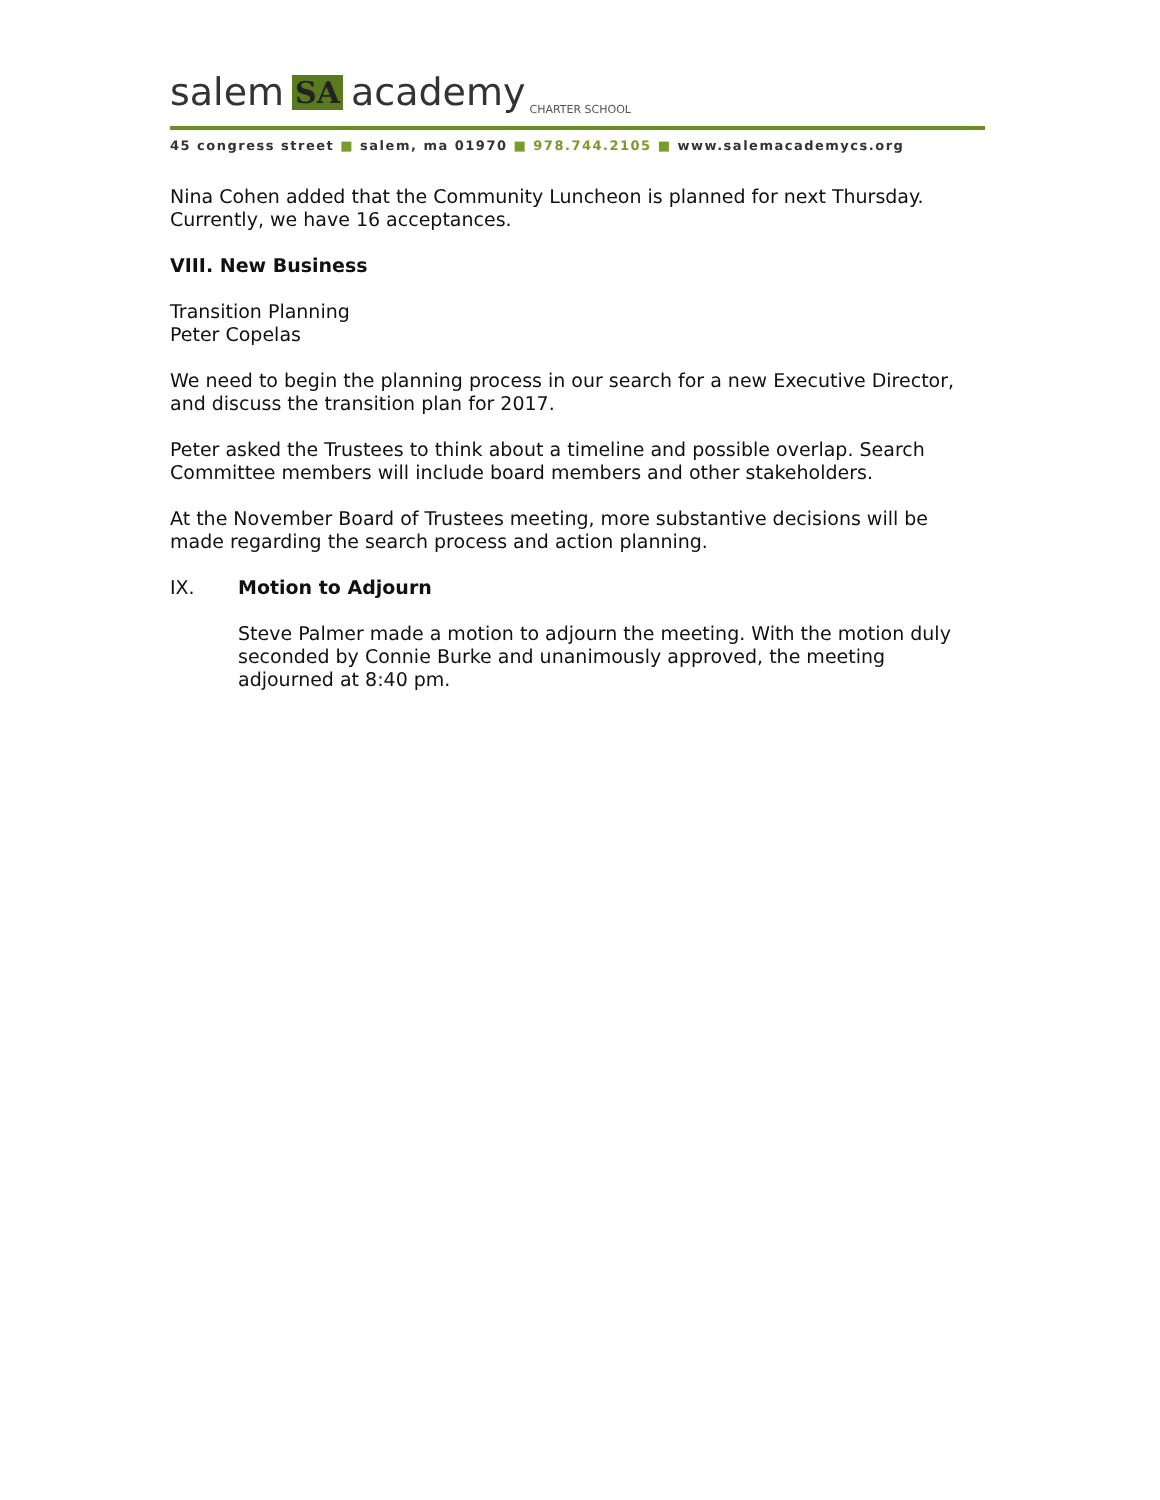salem SA academy CHARTER SCHOOL
45 congress street ■ salem, ma 01970 ■ 978.744.2105 ■ www.salemacademycs.org
Nina Cohen added that the Community Luncheon is planned for next Thursday. Currently, we have 16 acceptances.
VIII. New Business
Transition Planning
Peter Copelas
We need to begin the planning process in our search for a new Executive Director, and discuss the transition plan for 2017.
Peter asked the Trustees to think about a timeline and possible overlap. Search Committee members will include board members and other stakeholders.
At the November Board of Trustees meeting, more substantive decisions will be made regarding the search process and action planning.
IX. Motion to Adjourn
Steve Palmer made a motion to adjourn the meeting. With the motion duly seconded by Connie Burke and unanimously approved, the meeting adjourned at 8:40 pm.